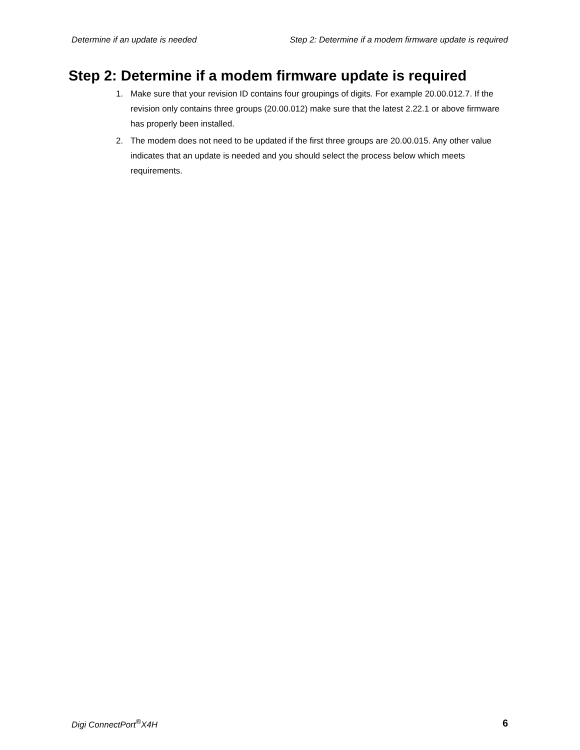Determine if an update is needed Step 2: Determine if a modem firmware update is required
Step 2: Determine if a modem firmware update is required
1. Make sure that your revision ID contains four groupings of digits. For example 20.00.012.7. If the revision only contains three groups (20.00.012) make sure that the latest 2.22.1 or above firmware has properly been installed.
2. The modem does not need to be updated if the first three groups are 20.00.015. Any other value indicates that an update is needed and you should select the process below which meets requirements.
Digi ConnectPort<sup>®</sup>X4H 6